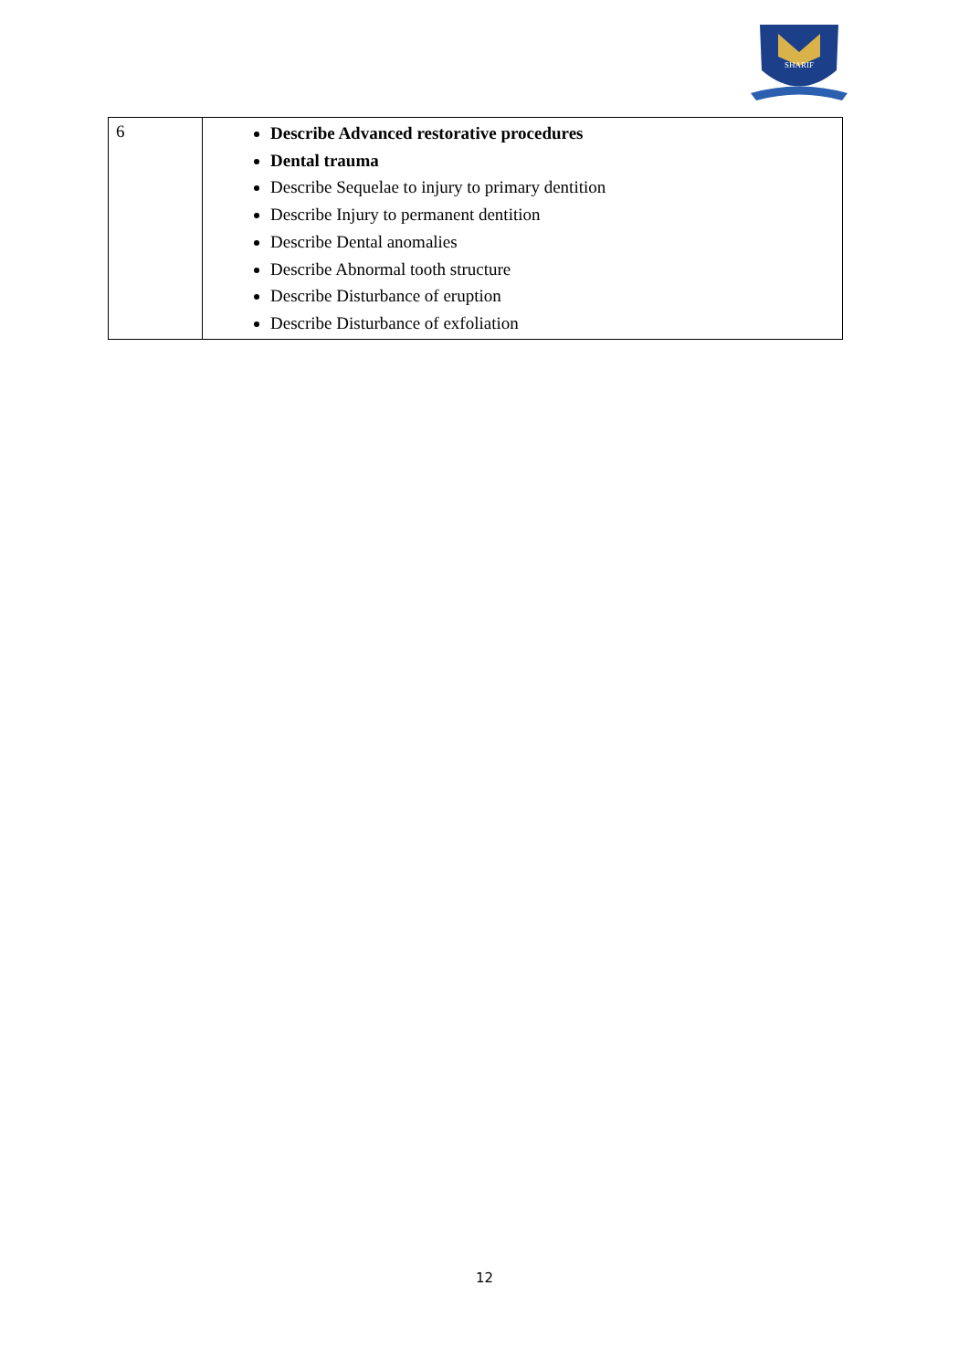SHARIF
| 6 | Describe Advanced restorative procedures Dental trauma Describe Sequelae to injury to primary dentition Describe Injury to permanent dentition Describe Dental anomalies Describe Abnormal tooth structure Describe Disturbance of eruption Describe Disturbance of exfoliation |
12